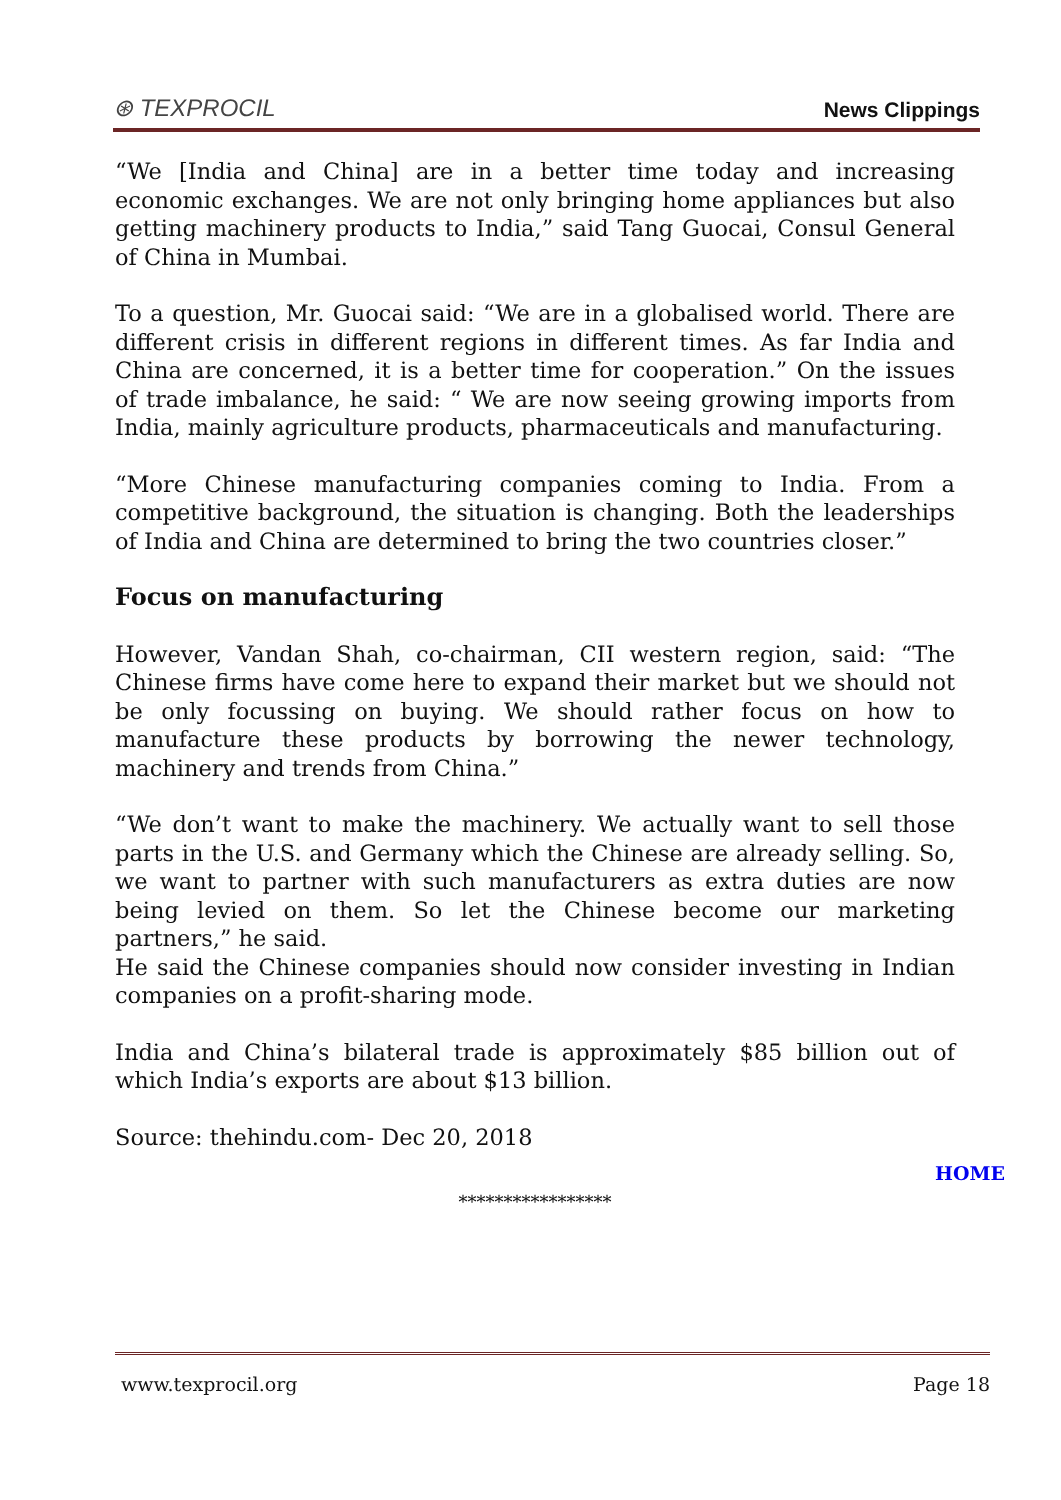⊛ TEXPROCIL
News Clippings
“We [India and China] are in a better time today and increasing economic exchanges. We are not only bringing home appliances but also getting machinery products to India,” said Tang Guocai, Consul General of China in Mumbai.
To a question, Mr. Guocai said: “We are in a globalised world. There are different crisis in different regions in different times. As far India and China are concerned, it is a better time for cooperation.” On the issues of trade imbalance, he said: “ We are now seeing growing imports from India, mainly agriculture products, pharmaceuticals and manufacturing.
“More Chinese manufacturing companies coming to India. From a competitive background, the situation is changing. Both the leaderships of India and China are determined to bring the two countries closer.”
Focus on manufacturing
However, Vandan Shah, co-chairman, CII western region, said: “The Chinese firms have come here to expand their market but we should not be only focussing on buying. We should rather focus on how to manufacture these products by borrowing the newer technology, machinery and trends from China.”
“We don’t want to make the machinery. We actually want to sell those parts in the U.S. and Germany which the Chinese are already selling. So, we want to partner with such manufacturers as extra duties are now being levied on them. So let the Chinese become our marketing partners,” he said.
He said the Chinese companies should now consider investing in Indian companies on a profit-sharing mode.
India and China’s bilateral trade is approximately $85 billion out of which India’s exports are about $13 billion.
Source: thehindu.com- Dec 20, 2018
HOME
*****************
www.texprocil.org Page 18